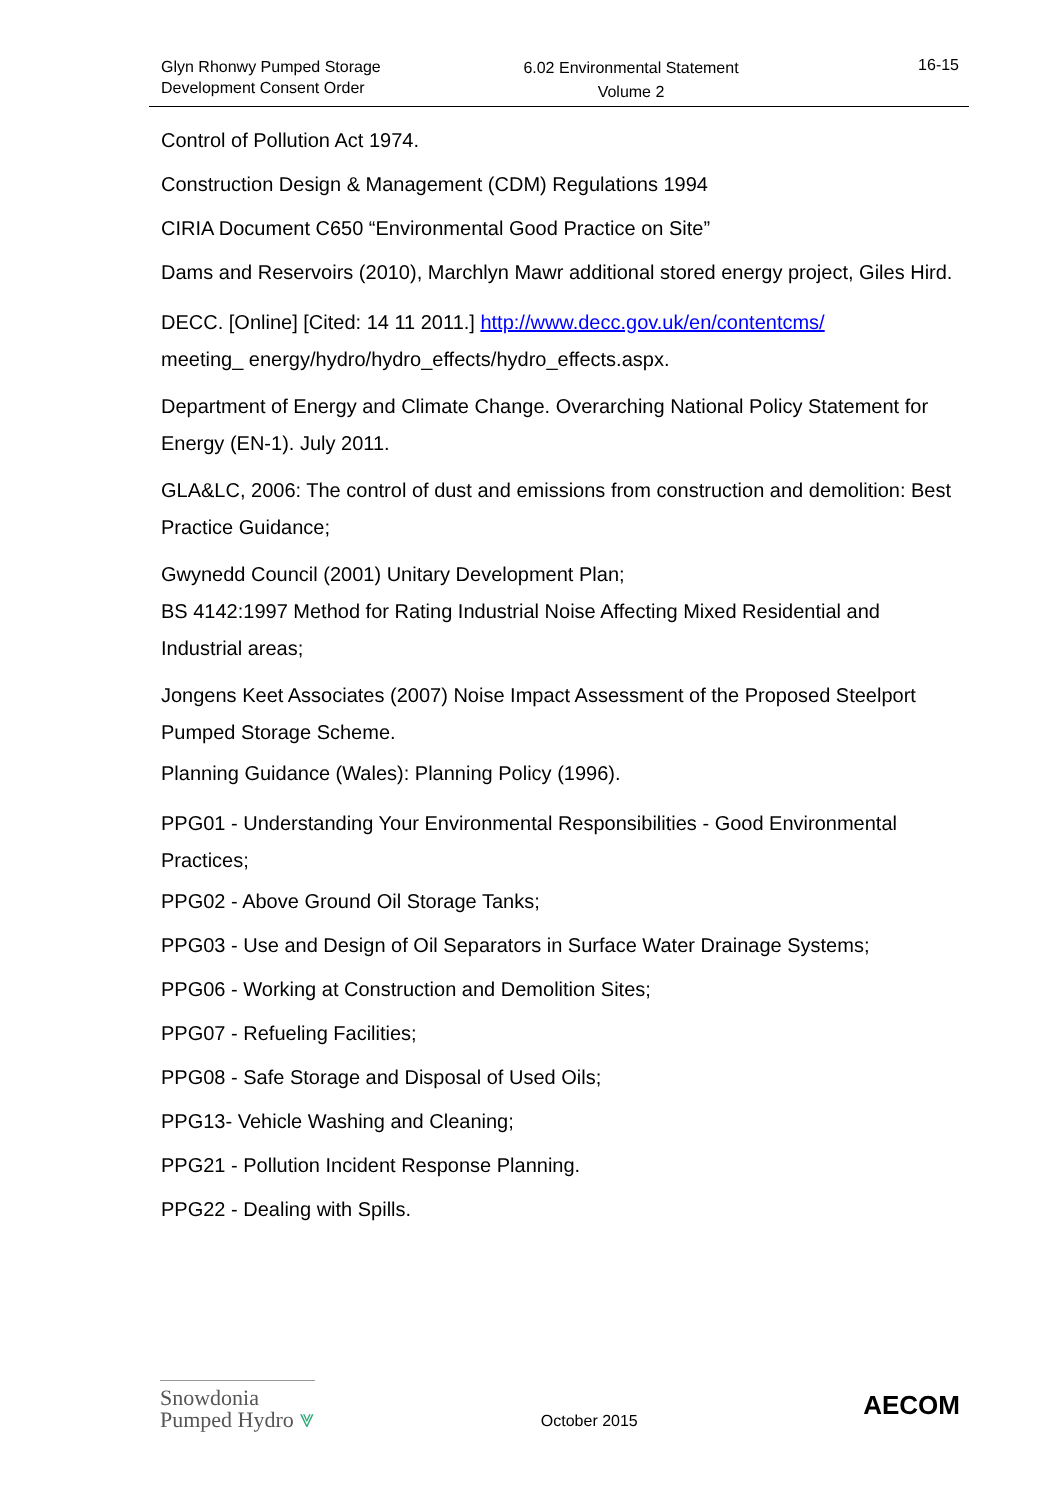Glyn Rhonwy Pumped Storage
Development Consent Order
6.02 Environmental Statement
Volume 2
16-15
Control of Pollution Act 1974.
Construction Design & Management (CDM) Regulations 1994
CIRIA Document C650 “Environmental Good Practice on Site”
Dams and Reservoirs (2010), Marchlyn Mawr additional stored energy project, Giles Hird.
DECC. [Online] [Cited: 14 11 2011.] http://www.decc.gov.uk/en/contentcms/
meeting_ energy/hydro/hydro_effects/hydro_effects.aspx.
Department of Energy and Climate Change. Overarching National Policy Statement for Energy (EN-1). July 2011.
GLA&LC, 2006: The control of dust and emissions from construction and demolition: Best Practice Guidance;
Gwynedd Council (2001) Unitary Development Plan;
BS 4142:1997 Method for Rating Industrial Noise Affecting Mixed Residential and Industrial areas;
Jongens Keet Associates (2007) Noise Impact Assessment of the Proposed Steelport Pumped Storage Scheme.
Planning Guidance (Wales): Planning Policy (1996).
PPG01 - Understanding Your Environmental Responsibilities - Good Environmental Practices;
PPG02 - Above Ground Oil Storage Tanks;
PPG03 - Use and Design of Oil Separators in Surface Water Drainage Systems;
PPG06 - Working at Construction and Demolition Sites;
PPG07 - Refueling Facilities;
PPG08 - Safe Storage and Disposal of Used Oils;
PPG13- Vehicle Washing and Cleaning;
PPG21 - Pollution Incident Response Planning.
PPG22 - Dealing with Spills.
Snowdonia
Pumped Hydro ⩔
October 2015
AECOM